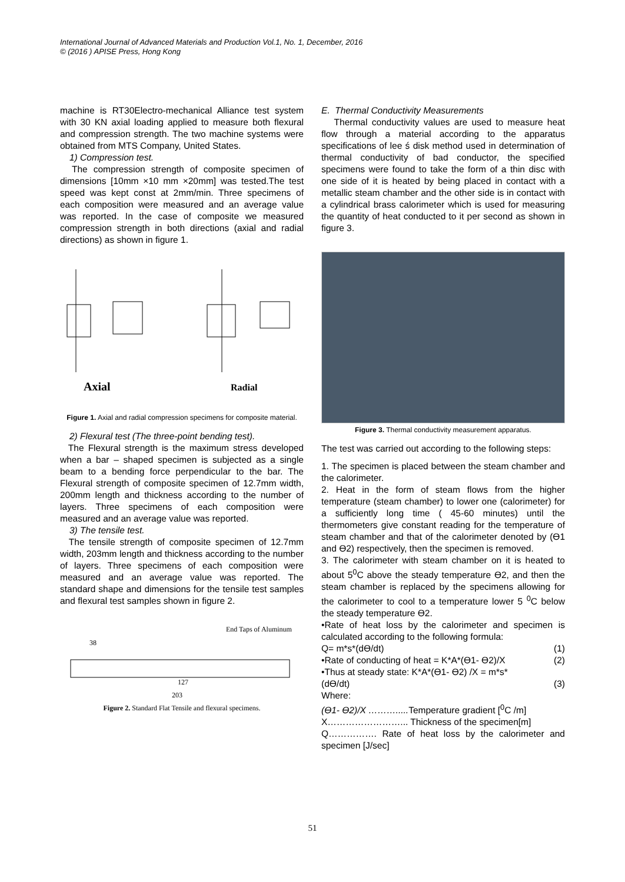International Journal of Advanced Materials and Production Vol.1, No. 1, December, 2016
© (2016 ) APISE Press, Hong Kong
machine is RT30Electro-mechanical Alliance test system with 30 KN axial loading applied to measure both flexural and compression strength. The two machine systems were obtained from MTS Company, United States.
1) Compression test.
The compression strength of composite specimen of dimensions [10mm ×10 mm ×20mm] was tested.The test speed was kept const at 2mm/min. Three specimens of each composition were measured and an average value was reported. In the case of composite we measured compression strength in both directions (axial and radial directions) as shown in figure 1.
Axial
Radial
Figure 1. Axial and radial compression specimens for composite material.
2) Flexural test (The three-point bending test).
The Flexural strength is the maximum stress developed when a bar – shaped specimen is subjected as a single beam to a bending force perpendicular to the bar. The Flexural strength of composite specimen of 12.7mm width, 200mm length and thickness according to the number of layers. Three specimens of each composition were measured and an average value was reported.
3) The tensile test.
The tensile strength of composite specimen of 12.7mm width, 203mm length and thickness according to the number of layers. Three specimens of each composition were measured and an average value was reported. The standard shape and dimensions for the tensile test samples and flexural test samples shown in figure 2.
End Taps of Aluminum
38
127
203
Figure 2. Standard Flat Tensile and flexural specimens.
E. Thermal Conductivity Measurements
Thermal conductivity values are used to measure heat flow through a material according to the apparatus specifications of lee ś disk method used in determination of thermal conductivity of bad conductor, the specified specimens were found to take the form of a thin disc with one side of it is heated by being placed in contact with a metallic steam chamber and the other side is in contact with a cylindrical brass calorimeter which is used for measuring the quantity of heat conducted to it per second as shown in figure 3.
Figure 3. Thermal conductivity measurement apparatus.
The test was carried out according to the following steps:
1. The specimen is placed between the steam chamber and the calorimeter.
2. Heat in the form of steam flows from the higher temperature (steam chamber) to lower one (calorimeter) for a sufficiently long time ( 45-60 minutes) until the thermometers give constant reading for the temperature of steam chamber and that of the calorimeter denoted by (Ө1 and Ө2) respectively, then the specimen is removed.
3. The calorimeter with steam chamber on it is heated to about 5<sup>0</sup>C above the steady temperature Ө2, and then the steam chamber is replaced by the specimens allowing for the calorimeter to cool to a temperature lower 5 <sup>0</sup>C below the steady temperature Ө2.
•Rate of heat loss by the calorimeter and specimen is calculated according to the following formula:
Q= m*s*(dӨ/dt) (1)
•Rate of conducting of heat = K*A*(Ө1- Ө2)/X (2)
•Thus at steady state: K*A*(Ө1- Ө2) /X = m*s*
(dӨ/dt) (3)
Where:
(Ө1- Ө2)/X ………..... Temperature gradient [<sup>0</sup>C /m]
X……………………... Thickness of the specimen[m]
Q……………. Rate of heat loss by the calorimeter and specimen [J/sec]
51